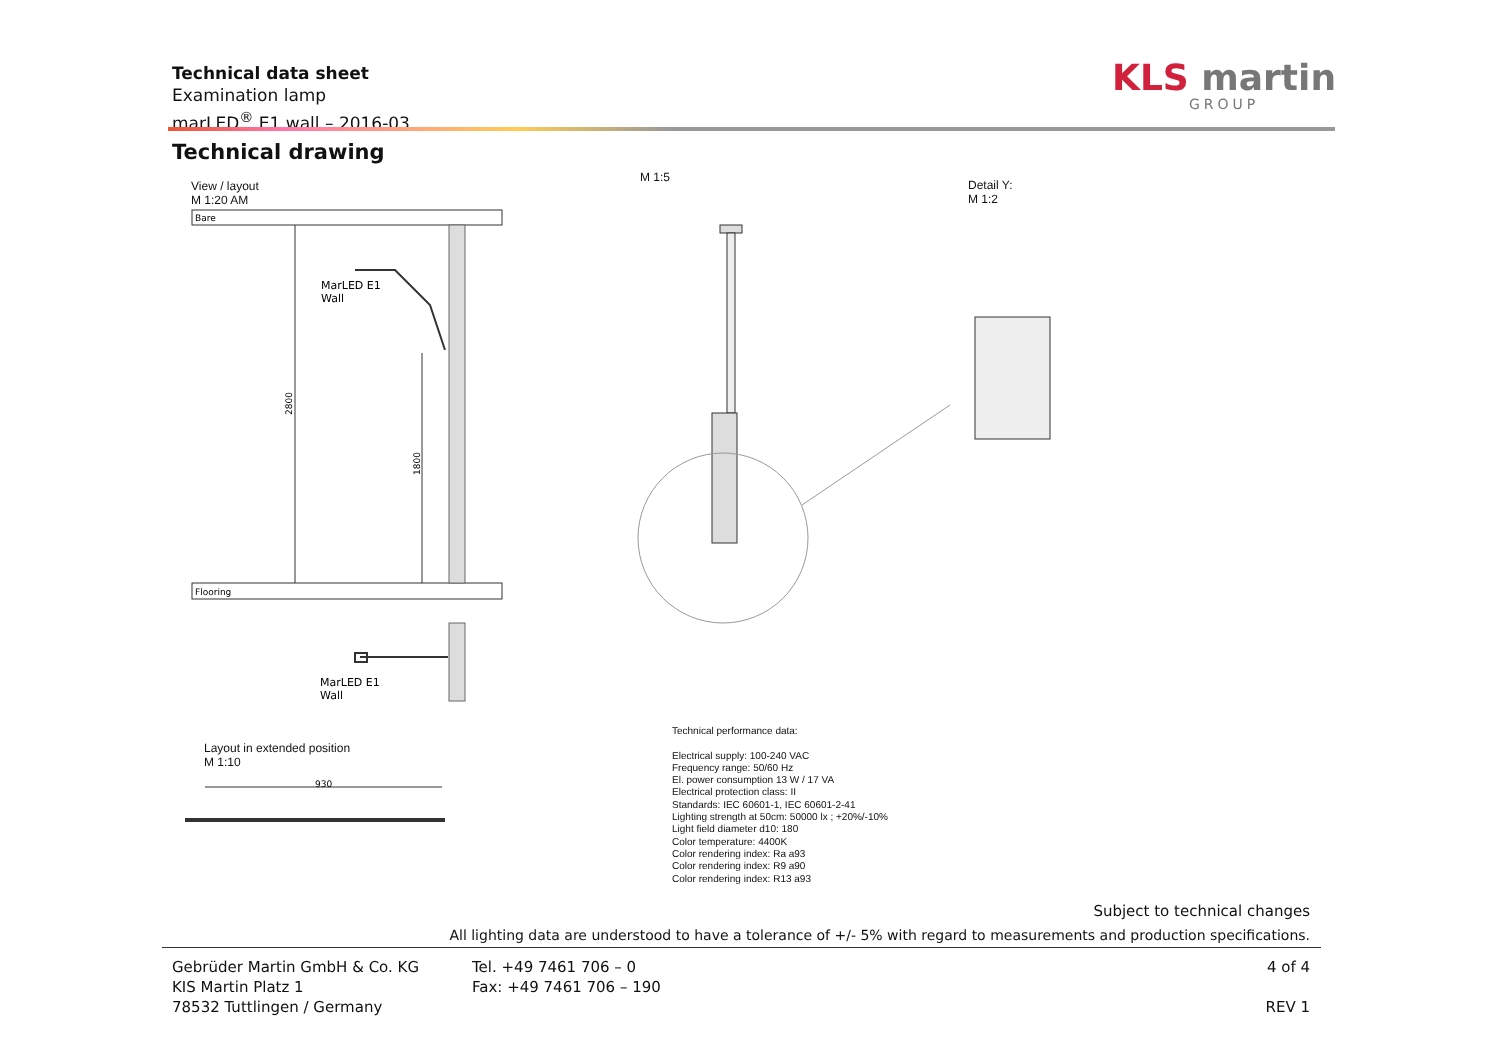Technical data sheet
Examination lamp
marLED<sup>®</sup> E1 wall – 2016-03
KLS martin
GROUP
Technical drawing
View / layout
M 1:20 AM
M 1:5
Detail Y:
M 1:2
Bare
Flooring
2800
1800
MarLED E1
Wall
MarLED E1
Wall
930
Layout in extended position
M 1:10
Technical performance data:
Electrical supply: 100-240 VAC
Frequency range: 50/60 Hz
El. power consumption 13 W / 17 VA
Electrical protection class: II
Standards: IEC 60601-1, IEC 60601-2-41
Lighting strength at 50cm: 50000 lx ; +20%/-10%
Light field diameter d10: 180
Color temperature: 4400K
Color rendering index: Ra a93
Color rendering index: R9 a90
Color rendering index: R13 a93
Subject to technical changes
All lighting data are understood to have a tolerance of +/- 5% with regard to measurements and production specifications.
Gebrüder Martin GmbH & Co. KG
KIS Martin Platz 1
78532 Tuttlingen / Germany
Tel. +49 7461 706 – 0
Fax: +49 7461 706 – 190
4 of 4
REV 1